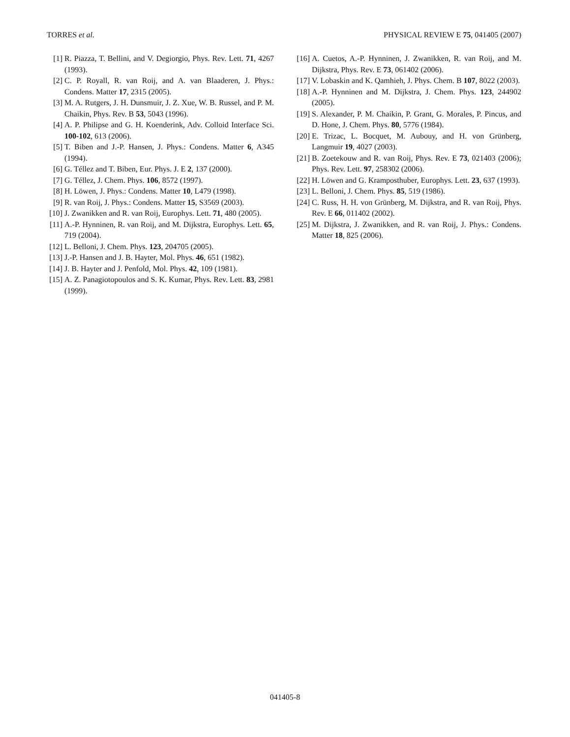TORRES et al. PHYSICAL REVIEW E 75, 041405 (2007)
[1] R. Piazza, T. Bellini, and V. Degiorgio, Phys. Rev. Lett. 71, 4267 (1993).
[2] C. P. Royall, R. van Roij, and A. van Blaaderen, J. Phys.: Condens. Matter 17, 2315 (2005).
[3] M. A. Rutgers, J. H. Dunsmuir, J. Z. Xue, W. B. Russel, and P. M. Chaikin, Phys. Rev. B 53, 5043 (1996).
[4] A. P. Philipse and G. H. Koenderink, Adv. Colloid Interface Sci. 100-102, 613 (2006).
[5] T. Biben and J.-P. Hansen, J. Phys.: Condens. Matter 6, A345 (1994).
[6] G. Téllez and T. Biben, Eur. Phys. J. E 2, 137 (2000).
[7] G. Téllez, J. Chem. Phys. 106, 8572 (1997).
[8] H. Löwen, J. Phys.: Condens. Matter 10, L479 (1998).
[9] R. van Roij, J. Phys.: Condens. Matter 15, S3569 (2003).
[10] J. Zwanikken and R. van Roij, Europhys. Lett. 71, 480 (2005).
[11] A.-P. Hynninen, R. van Roij, and M. Dijkstra, Europhys. Lett. 65, 719 (2004).
[12] L. Belloni, J. Chem. Phys. 123, 204705 (2005).
[13] J.-P. Hansen and J. B. Hayter, Mol. Phys. 46, 651 (1982).
[14] J. B. Hayter and J. Penfold, Mol. Phys. 42, 109 (1981).
[15] A. Z. Panagiotopoulos and S. K. Kumar, Phys. Rev. Lett. 83, 2981 (1999).
[16] A. Cuetos, A.-P. Hynninen, J. Zwanikken, R. van Roij, and M. Dijkstra, Phys. Rev. E 73, 061402 (2006).
[17] V. Lobaskin and K. Qamhieh, J. Phys. Chem. B 107, 8022 (2003).
[18] A.-P. Hynninen and M. Dijkstra, J. Chem. Phys. 123, 244902 (2005).
[19] S. Alexander, P. M. Chaikin, P. Grant, G. Morales, P. Pincus, and D. Hone, J. Chem. Phys. 80, 5776 (1984).
[20] E. Trizac, L. Bocquet, M. Aubouy, and H. von Grünberg, Langmuir 19, 4027 (2003).
[21] B. Zoetekouw and R. van Roij, Phys. Rev. E 73, 021403 (2006); Phys. Rev. Lett. 97, 258302 (2006).
[22] H. Löwen and G. Kramposthuber, Europhys. Lett. 23, 637 (1993).
[23] L. Belloni, J. Chem. Phys. 85, 519 (1986).
[24] C. Russ, H. H. von Grünberg, M. Dijkstra, and R. van Roij, Phys. Rev. E 66, 011402 (2002).
[25] M. Dijkstra, J. Zwanikken, and R. van Roij, J. Phys.: Condens. Matter 18, 825 (2006).
041405-8